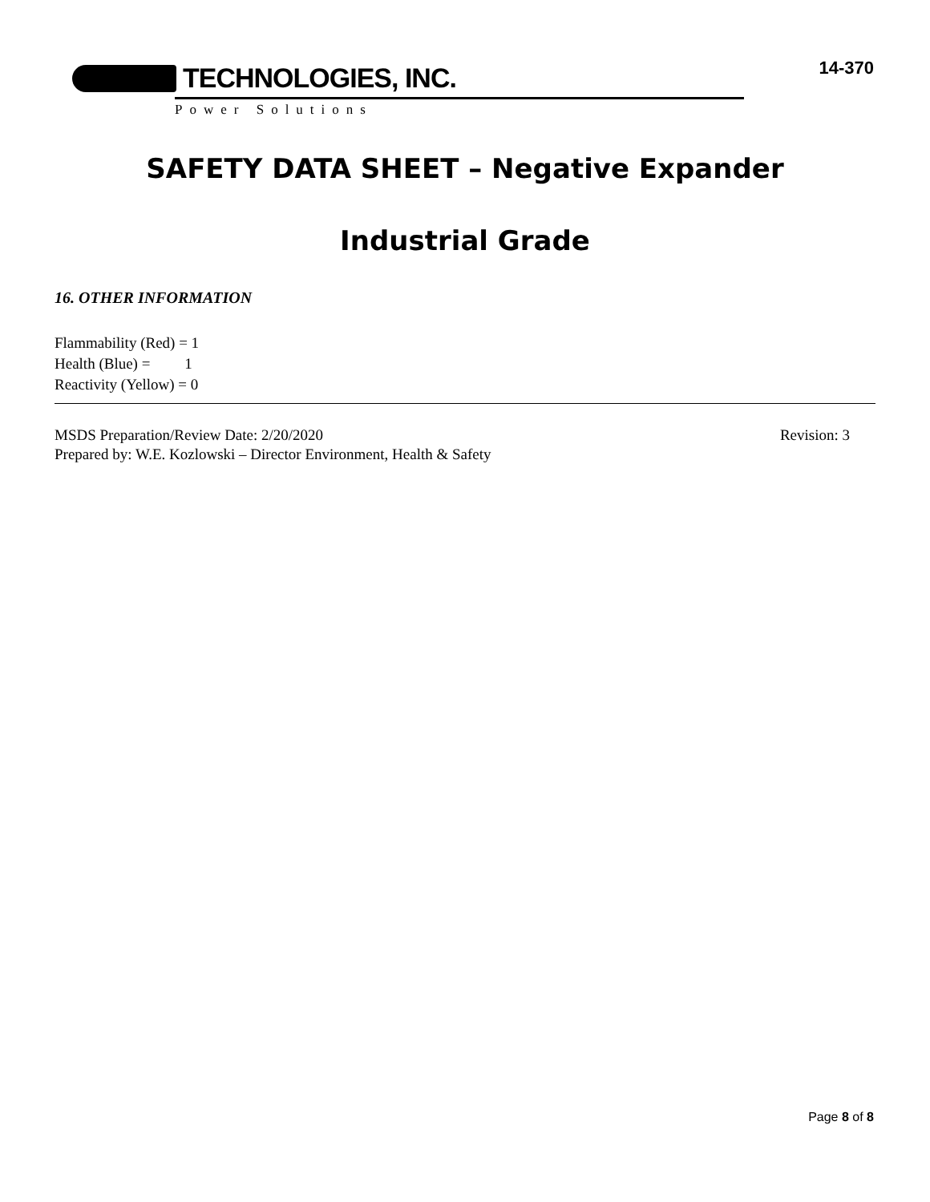TECHNOLOGIES, INC.
Power Solutions
14-370
SAFETY DATA SHEET – Negative Expander
Industrial Grade
16. OTHER INFORMATION
Flammability (Red) = 1
Health (Blue) = 1
Reactivity (Yellow) = 0
MSDS Preparation/Review Date: 2/20/2020 Revision: 3
Prepared by: W.E. Kozlowski – Director Environment, Health & Safety
Page 8 of 8